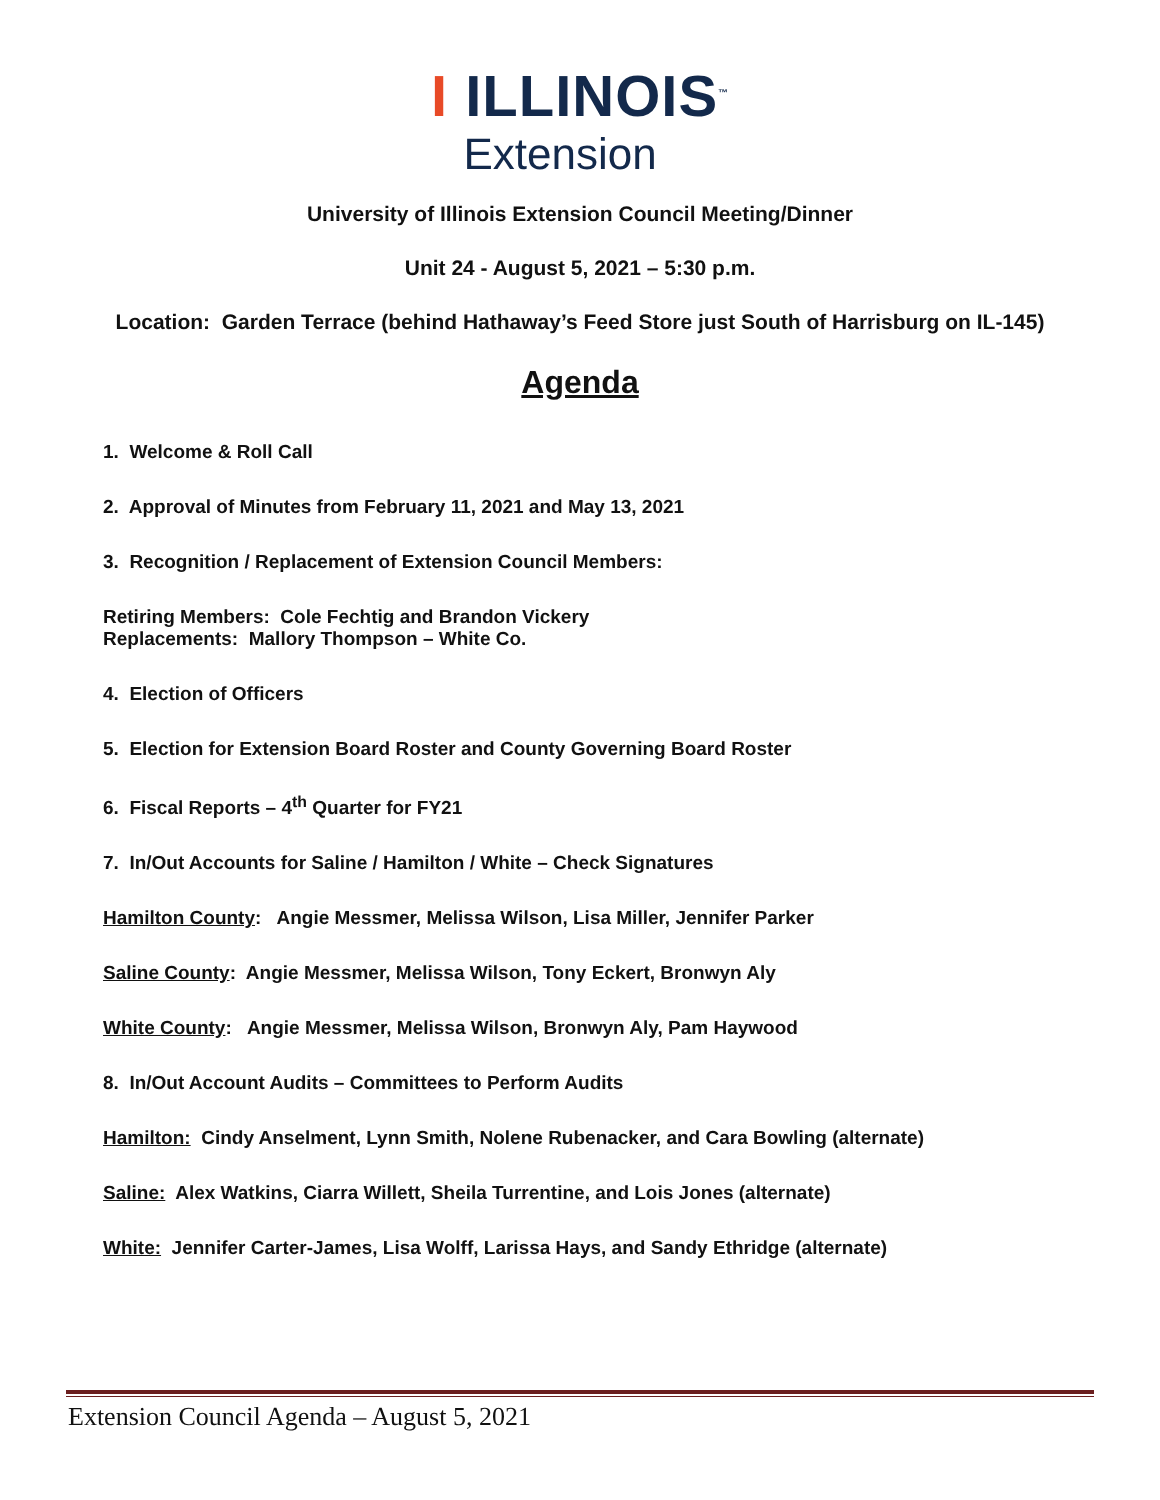I ILLINOIS<sup>™</sup>
Extension
University of Illinois Extension Council Meeting/Dinner
Unit 24 - August 5, 2021 – 5:30 p.m.
Location: Garden Terrace (behind Hathaway’s Feed Store just South of Harrisburg on IL-145)
Agenda
1. Welcome & Roll Call
2. Approval of Minutes from February 11, 2021 and May 13, 2021
3. Recognition / Replacement of Extension Council Members:
Retiring Members: Cole Fechtig and Brandon Vickery
Replacements: Mallory Thompson – White Co.
4. Election of Officers
5. Election for Extension Board Roster and County Governing Board Roster
6. Fiscal Reports – 4<sup>th</sup> Quarter for FY21
7. In/Out Accounts for Saline / Hamilton / White – Check Signatures
Hamilton County: Angie Messmer, Melissa Wilson, Lisa Miller, Jennifer Parker
Saline County: Angie Messmer, Melissa Wilson, Tony Eckert, Bronwyn Aly
White County: Angie Messmer, Melissa Wilson, Bronwyn Aly, Pam Haywood
8. In/Out Account Audits – Committees to Perform Audits
Hamilton: Cindy Anselment, Lynn Smith, Nolene Rubenacker, and Cara Bowling (alternate)
Saline: Alex Watkins, Ciarra Willett, Sheila Turrentine, and Lois Jones (alternate)
White: Jennifer Carter-James, Lisa Wolff, Larissa Hays, and Sandy Ethridge (alternate)
Extension Council Agenda – August 5, 2021